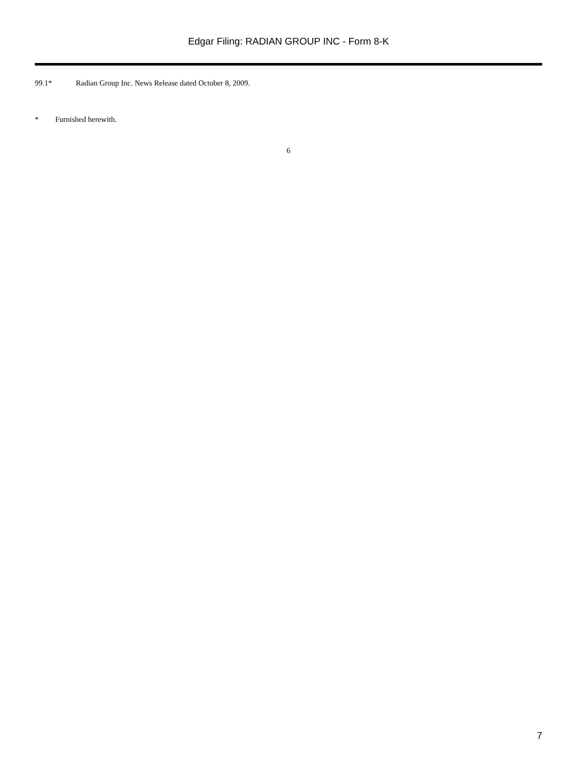Edgar Filing: RADIAN GROUP INC - Form 8-K
99.1* Radian Group Inc. News Release dated October 8, 2009.
* Furnished herewith.
6
7